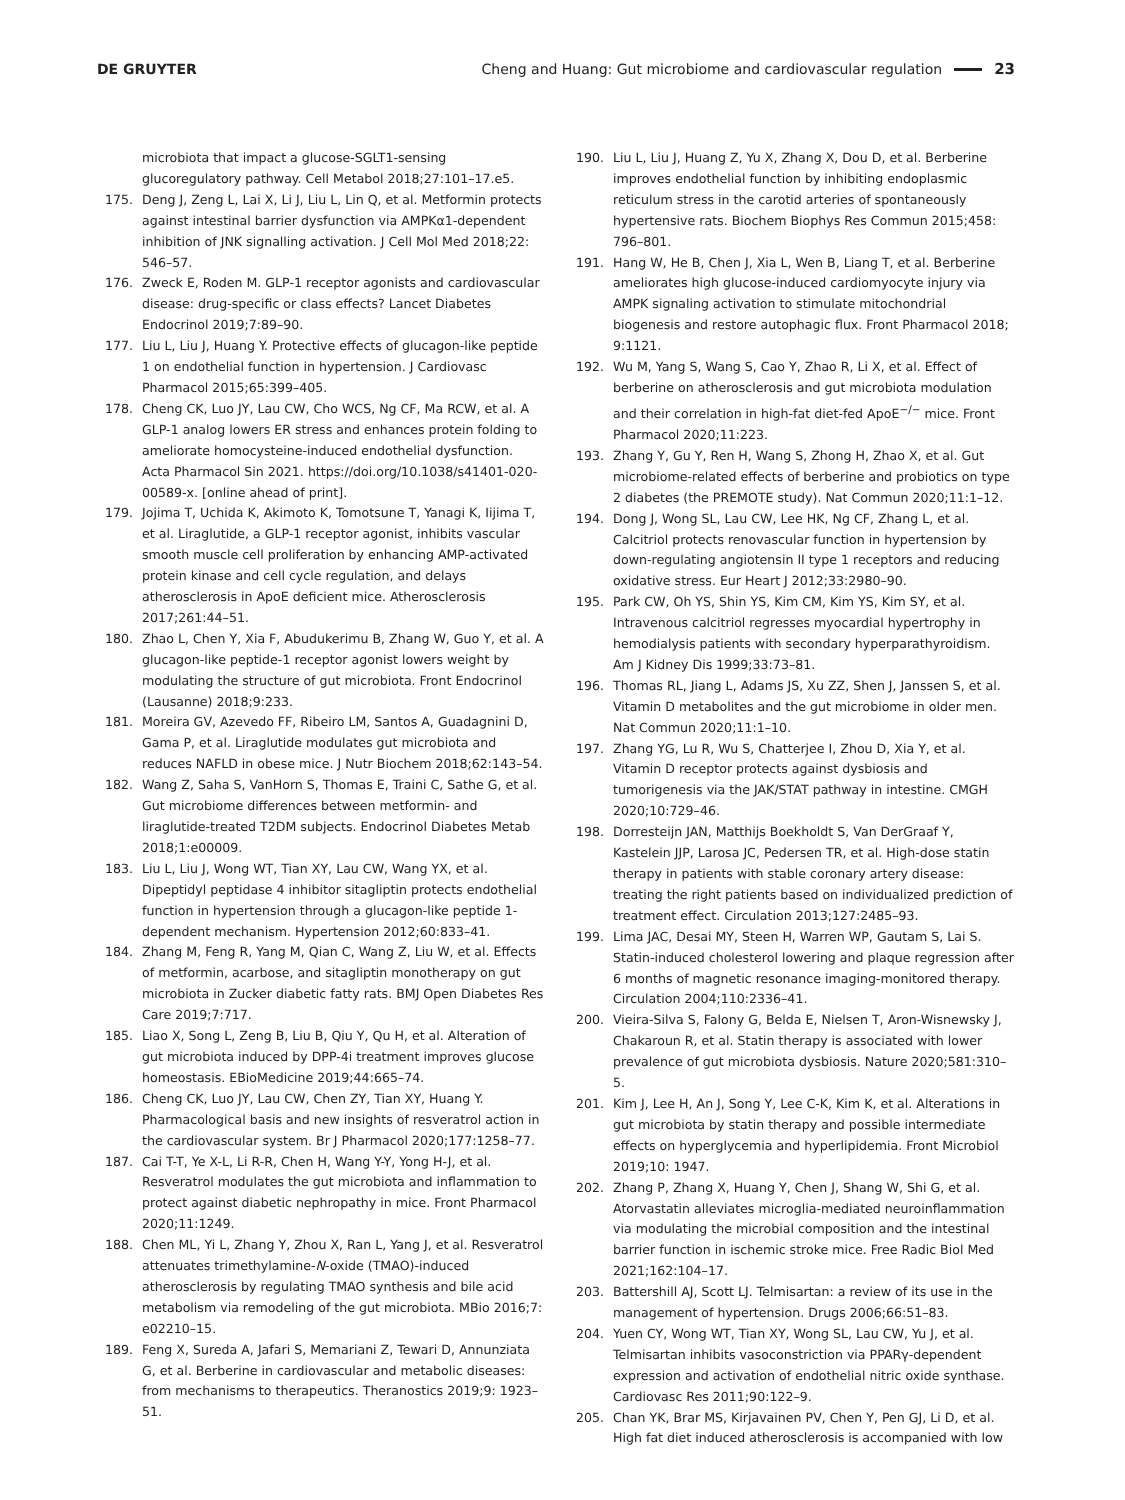DE GRUYTER
Cheng and Huang: Gut microbiome and cardiovascular regulation 23
microbiota that impact a glucose-SGLT1-sensing glucoregulatory pathway. Cell Metabol 2018;27:101–17.e5.
175. Deng J, Zeng L, Lai X, Li J, Liu L, Lin Q, et al. Metformin protects against intestinal barrier dysfunction via AMPKα1-dependent inhibition of JNK signalling activation. J Cell Mol Med 2018;22: 546–57.
176. Zweck E, Roden M. GLP-1 receptor agonists and cardiovascular disease: drug-specific or class effects? Lancet Diabetes Endocrinol 2019;7:89–90.
177. Liu L, Liu J, Huang Y. Protective effects of glucagon-like peptide 1 on endothelial function in hypertension. J Cardiovasc Pharmacol 2015;65:399–405.
178. Cheng CK, Luo JY, Lau CW, Cho WCS, Ng CF, Ma RCW, et al. A GLP-1 analog lowers ER stress and enhances protein folding to ameliorate homocysteine-induced endothelial dysfunction. Acta Pharmacol Sin 2021. https://doi.org/10.1038/s41401-020-00589-x. [online ahead of print].
179. Jojima T, Uchida K, Akimoto K, Tomotsune T, Yanagi K, Iijima T, et al. Liraglutide, a GLP-1 receptor agonist, inhibits vascular smooth muscle cell proliferation by enhancing AMP-activated protein kinase and cell cycle regulation, and delays atherosclerosis in ApoE deficient mice. Atherosclerosis 2017;261:44–51.
180. Zhao L, Chen Y, Xia F, Abudukerimu B, Zhang W, Guo Y, et al. A glucagon-like peptide-1 receptor agonist lowers weight by modulating the structure of gut microbiota. Front Endocrinol (Lausanne) 2018;9:233.
181. Moreira GV, Azevedo FF, Ribeiro LM, Santos A, Guadagnini D, Gama P, et al. Liraglutide modulates gut microbiota and reduces NAFLD in obese mice. J Nutr Biochem 2018;62:143–54.
182. Wang Z, Saha S, VanHorn S, Thomas E, Traini C, Sathe G, et al. Gut microbiome differences between metformin- and liraglutide-treated T2DM subjects. Endocrinol Diabetes Metab 2018;1:e00009.
183. Liu L, Liu J, Wong WT, Tian XY, Lau CW, Wang YX, et al. Dipeptidyl peptidase 4 inhibitor sitagliptin protects endothelial function in hypertension through a glucagon-like peptide 1-dependent mechanism. Hypertension 2012;60:833–41.
184. Zhang M, Feng R, Yang M, Qian C, Wang Z, Liu W, et al. Effects of metformin, acarbose, and sitagliptin monotherapy on gut microbiota in Zucker diabetic fatty rats. BMJ Open Diabetes Res Care 2019;7:717.
185. Liao X, Song L, Zeng B, Liu B, Qiu Y, Qu H, et al. Alteration of gut microbiota induced by DPP-4i treatment improves glucose homeostasis. EBioMedicine 2019;44:665–74.
186. Cheng CK, Luo JY, Lau CW, Chen ZY, Tian XY, Huang Y. Pharmacological basis and new insights of resveratrol action in the cardiovascular system. Br J Pharmacol 2020;177:1258–77.
187. Cai T-T, Ye X-L, Li R-R, Chen H, Wang Y-Y, Yong H-J, et al. Resveratrol modulates the gut microbiota and inflammation to protect against diabetic nephropathy in mice. Front Pharmacol 2020;11:1249.
188. Chen ML, Yi L, Zhang Y, Zhou X, Ran L, Yang J, et al. Resveratrol attenuates trimethylamine-N-oxide (TMAO)-induced atherosclerosis by regulating TMAO synthesis and bile acid metabolism via remodeling of the gut microbiota. MBio 2016;7: e02210–15.
189. Feng X, Sureda A, Jafari S, Memariani Z, Tewari D, Annunziata G, et al. Berberine in cardiovascular and metabolic diseases: from mechanisms to therapeutics. Theranostics 2019;9: 1923–51.
190. Liu L, Liu J, Huang Z, Yu X, Zhang X, Dou D, et al. Berberine improves endothelial function by inhibiting endoplasmic reticulum stress in the carotid arteries of spontaneously hypertensive rats. Biochem Biophys Res Commun 2015;458: 796–801.
191. Hang W, He B, Chen J, Xia L, Wen B, Liang T, et al. Berberine ameliorates high glucose-induced cardiomyocyte injury via AMPK signaling activation to stimulate mitochondrial biogenesis and restore autophagic flux. Front Pharmacol 2018; 9:1121.
192. Wu M, Yang S, Wang S, Cao Y, Zhao R, Li X, et al. Effect of berberine on atherosclerosis and gut microbiota modulation and their correlation in high-fat diet-fed ApoE<sup>−/−</sup> mice. Front Pharmacol 2020;11:223.
193. Zhang Y, Gu Y, Ren H, Wang S, Zhong H, Zhao X, et al. Gut microbiome-related effects of berberine and probiotics on type 2 diabetes (the PREMOTE study). Nat Commun 2020;11:1–12.
194. Dong J, Wong SL, Lau CW, Lee HK, Ng CF, Zhang L, et al. Calcitriol protects renovascular function in hypertension by down-regulating angiotensin II type 1 receptors and reducing oxidative stress. Eur Heart J 2012;33:2980–90.
195. Park CW, Oh YS, Shin YS, Kim CM, Kim YS, Kim SY, et al. Intravenous calcitriol regresses myocardial hypertrophy in hemodialysis patients with secondary hyperparathyroidism. Am J Kidney Dis 1999;33:73–81.
196. Thomas RL, Jiang L, Adams JS, Xu ZZ, Shen J, Janssen S, et al. Vitamin D metabolites and the gut microbiome in older men. Nat Commun 2020;11:1–10.
197. Zhang YG, Lu R, Wu S, Chatterjee I, Zhou D, Xia Y, et al. Vitamin D receptor protects against dysbiosis and tumorigenesis via the JAK/STAT pathway in intestine. CMGH 2020;10:729–46.
198. Dorresteijn JAN, Matthijs Boekholdt S, Van DerGraaf Y, Kastelein JJP, Larosa JC, Pedersen TR, et al. High-dose statin therapy in patients with stable coronary artery disease: treating the right patients based on individualized prediction of treatment effect. Circulation 2013;127:2485–93.
199. Lima JAC, Desai MY, Steen H, Warren WP, Gautam S, Lai S. Statin-induced cholesterol lowering and plaque regression after 6 months of magnetic resonance imaging-monitored therapy. Circulation 2004;110:2336–41.
200. Vieira-Silva S, Falony G, Belda E, Nielsen T, Aron-Wisnewsky J, Chakaroun R, et al. Statin therapy is associated with lower prevalence of gut microbiota dysbiosis. Nature 2020;581:310–5.
201. Kim J, Lee H, An J, Song Y, Lee C-K, Kim K, et al. Alterations in gut microbiota by statin therapy and possible intermediate effects on hyperglycemia and hyperlipidemia. Front Microbiol 2019;10: 1947.
202. Zhang P, Zhang X, Huang Y, Chen J, Shang W, Shi G, et al. Atorvastatin alleviates microglia-mediated neuroinflammation via modulating the microbial composition and the intestinal barrier function in ischemic stroke mice. Free Radic Biol Med 2021;162:104–17.
203. Battershill AJ, Scott LJ. Telmisartan: a review of its use in the management of hypertension. Drugs 2006;66:51–83.
204. Yuen CY, Wong WT, Tian XY, Wong SL, Lau CW, Yu J, et al. Telmisartan inhibits vasoconstriction via PPARγ-dependent expression and activation of endothelial nitric oxide synthase. Cardiovasc Res 2011;90:122–9.
205. Chan YK, Brar MS, Kirjavainen PV, Chen Y, Pen GJ, Li D, et al. High fat diet induced atherosclerosis is accompanied with low